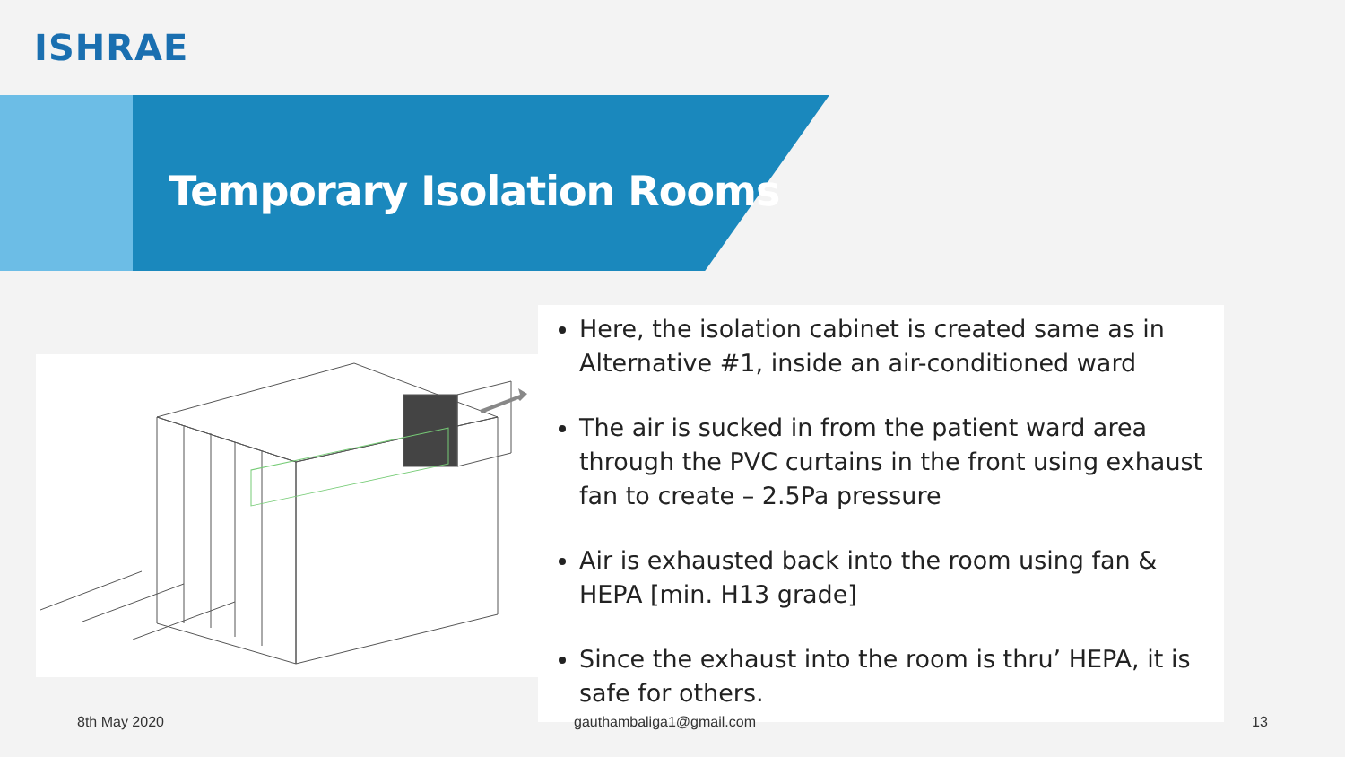ISHRAE
Temporary Isolation Rooms
Here, the isolation cabinet is created same as in Alternative #1, inside an air-conditioned ward
The air is sucked in from the patient ward area through the PVC curtains in the front using exhaust fan to create – 2.5Pa pressure
Air is exhausted back into the room using fan & HEPA [min. H13 grade]
Since the exhaust into the room is thru’ HEPA, it is safe for others.
8th May 2020 gauthambaliga1@gmail.com 13